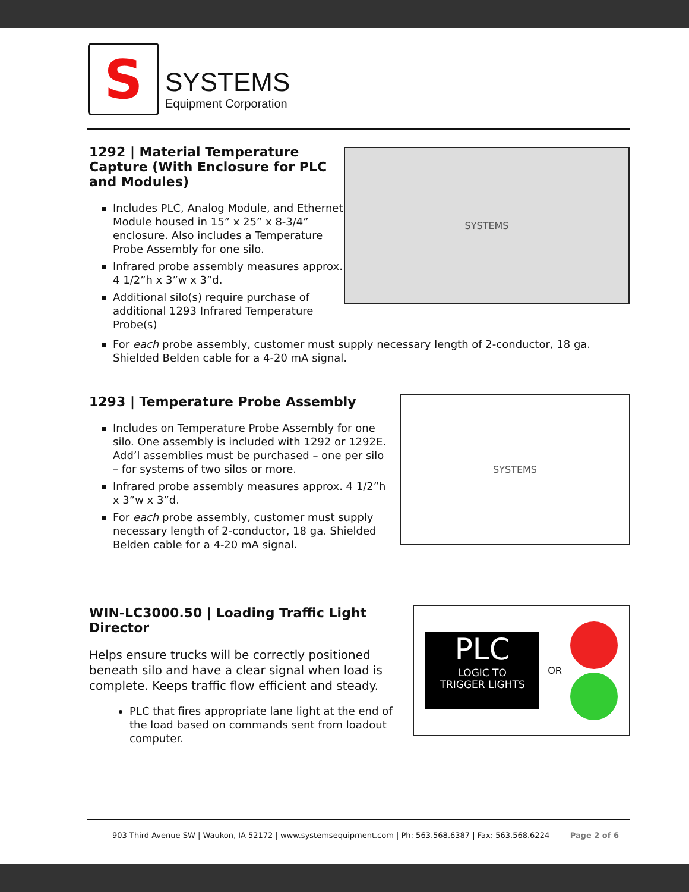S
SYSTEMS
Equipment Corporation
1292 | Material Temperature Capture (With Enclosure for PLC and Modules)
Includes PLC, Analog Module, and Ethernet Module housed in 15” x 25” x 8-3/4” enclosure. Also includes a Temperature Probe Assembly for one silo.
Infrared probe assembly measures approx. 4 1/2”h x 3”w x 3”d.
Additional silo(s) require purchase of additional 1293 Infrared Temperature Probe(s)
SYSTEMS
For each probe assembly, customer must supply necessary length of 2-conductor, 18 ga. Shielded Belden cable for a 4-20 mA signal.
1293 | Temperature Probe Assembly
Includes on Temperature Probe Assembly for one silo. One assembly is included with 1292 or 1292E. Add’l assemblies must be purchased – one per silo – for systems of two silos or more.
Infrared probe assembly measures approx. 4 1/2”h x 3”w x 3”d.
For each probe assembly, customer must supply necessary length of 2-conductor, 18 ga. Shielded Belden cable for a 4-20 mA signal.
SYSTEMS
WIN-LC3000.50 | Loading Traffic Light Director
Helps ensure trucks will be correctly positioned beneath silo and have a clear signal when load is complete. Keeps traffic flow efficient and steady.
PLC that fires appropriate lane light at the end of the load based on commands sent from loadout computer.
PLC
LOGIC TO
TRIGGER LIGHTS
OR
903 Third Avenue SW | Waukon, IA 52172 | www.systemsequipment.com | Ph: 563.568.6387 | Fax: 563.568.6224 Page 2 of 6